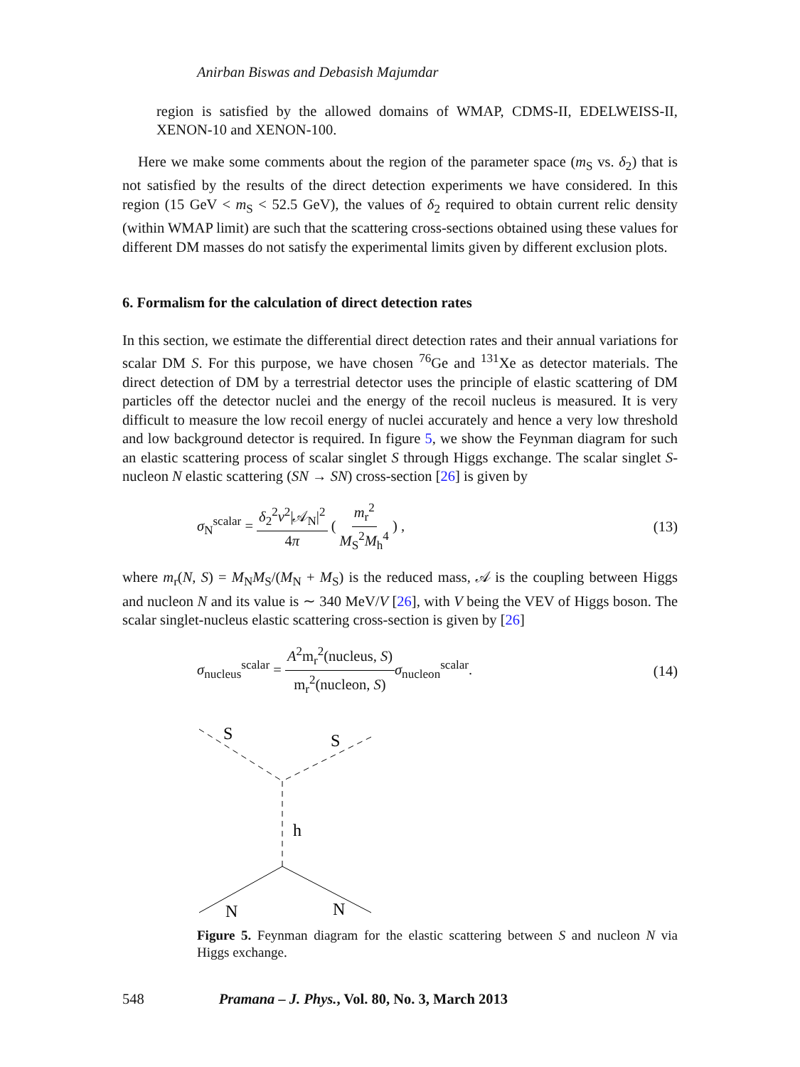Anirban Biswas and Debasish Majumdar
region is satisfied by the allowed domains of WMAP, CDMS-II, EDELWEISS-II, XENON-10 and XENON-100.
Here we make some comments about the region of the parameter space (m<sub>S</sub> vs. δ<sub>2</sub>) that is not satisfied by the results of the direct detection experiments we have considered. In this region (15 GeV < m<sub>S</sub> < 52.5 GeV), the values of δ<sub>2</sub> required to obtain current relic density (within WMAP limit) are such that the scattering cross-sections obtained using these values for different DM masses do not satisfy the experimental limits given by different exclusion plots.
6. Formalism for the calculation of direct detection rates
In this section, we estimate the differential direct detection rates and their annual variations for scalar DM S. For this purpose, we have chosen <sup>76</sup>Ge and <sup>131</sup>Xe as detector materials. The direct detection of DM by a terrestrial detector uses the principle of elastic scattering of DM particles off the detector nuclei and the energy of the recoil nucleus is measured. It is very difficult to measure the low recoil energy of nuclei accurately and hence a very low threshold and low background detector is required. In figure 5, we show the Feynman diagram for such an elastic scattering process of scalar singlet S through Higgs exchange. The scalar singlet S-nucleon N elastic scattering (SN → SN) cross-section [26] is given by
σ<sub>N</sub><sup>scalar</sup> = δ<sub>2</sub><sup>2</sup>v<sup>2</sup>|𝒜<sub>N</sub>|<sup>2</sup> 4π ( m<sub>r</sub><sup>2</sup> M<sub>S</sub><sup>2</sup>M<sub>h</sub><sup>4</sup> ) , (13)
where m<sub>r</sub>(N, S) = M<sub>N</sub>M<sub>S</sub>/(M<sub>N</sub> + M<sub>S</sub>) is the reduced mass, 𝒜 is the coupling between Higgs and nucleon N and its value is ∼ 340 MeV/V [26], with V being the VEV of Higgs boson. The scalar singlet-nucleus elastic scattering cross-section is given by [26]
σ<sub>nucleus</sub><sup>scalar</sup> = A<sup>2</sup>m<sub>r</sub><sup>2</sup>(nucleus, S) m<sub>r</sub><sup>2</sup>(nucleon, S) σ<sub>nucleon</sub><sup>scalar</sup>. (14)
S
S
h
N
N
Figure 5. Feynman diagram for the elastic scattering between S and nucleon N via Higgs exchange.
548 Pramana – J. Phys., Vol. 80, No. 3, March 2013